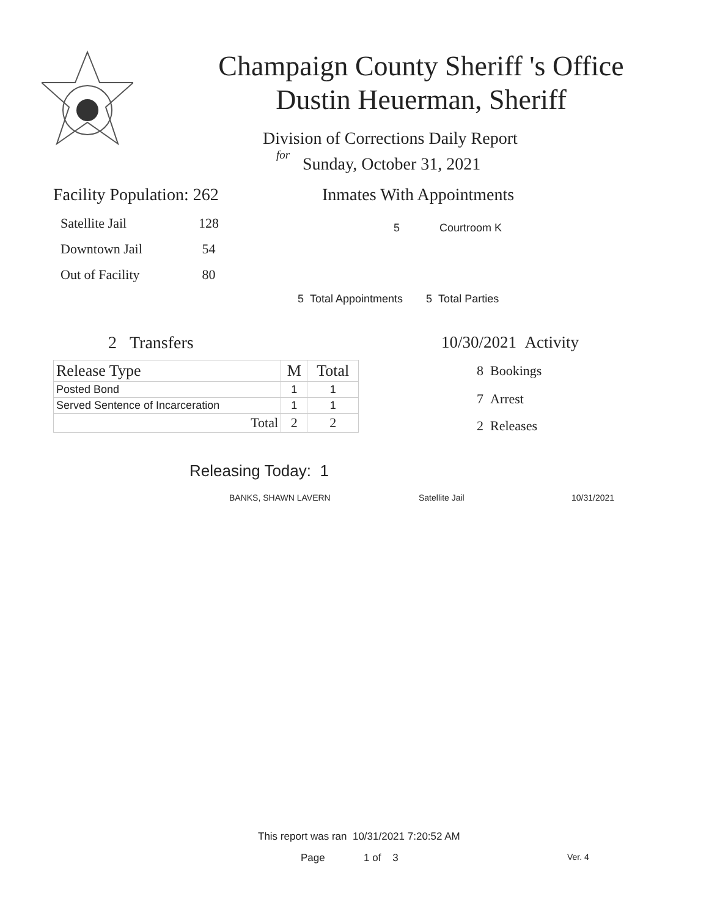Champaign County Sheriff 's Office
Dustin Heuerman, Sheriff
Division of Corrections Daily Report
for
Sunday, October 31, 2021
Facility Population: 262
| Satellite Jail | 128 |
| Downtown Jail | 54 |
| Out of Facility | 80 |
Inmates With Appointments
5 Courtroom K
5 Total Appointments 5 Total Parties
2 Transfers
| Release Type | M | Total |
| --- | --- | --- |
| Posted Bond | 1 | 1 |
| Served Sentence of Incarceration | 1 | 1 |
| Total | 2 | 2 |
10/30/2021 Activity
8 Bookings
7 Arrest
2 Releases
Releasing Today: 1
BANKS, SHAWN LAVERN Satellite Jail 10/31/2021
This report was ran 10/31/2021 7:20:52 AM
Page 1 of 3 Ver. 4